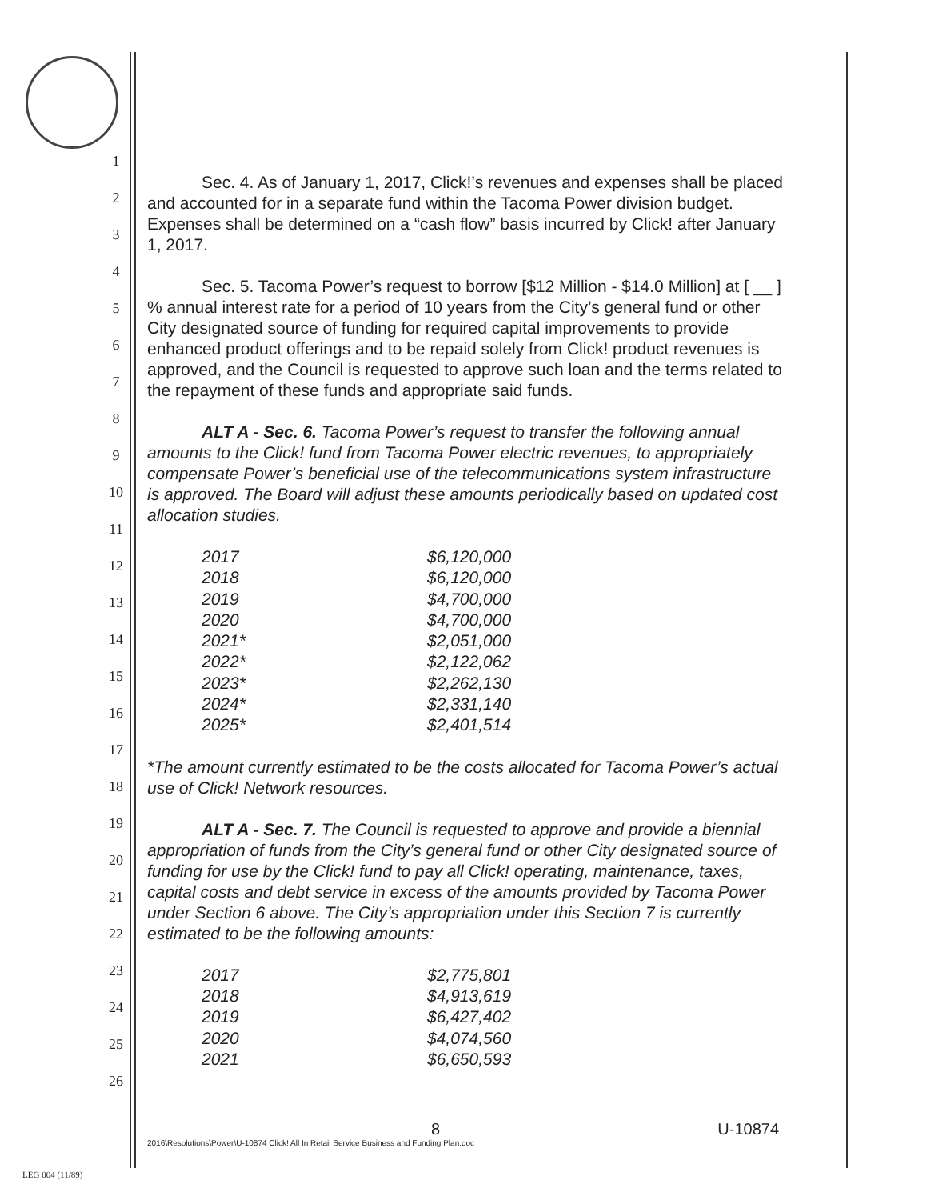1
2
3
4
5
6
7
8
9
10
11
12
13
14
15
16
17
18
19
20
21
22
23
24
25
26
Sec. 4. As of January 1, 2017, Click!’s revenues and expenses shall be placed and accounted for in a separate fund within the Tacoma Power division budget. Expenses shall be determined on a “cash flow” basis incurred by Click! after January 1, 2017.
Sec. 5. Tacoma Power’s request to borrow [$12 Million - $14.0 Million] at [ __ ] % annual interest rate for a period of 10 years from the City’s general fund or other City designated source of funding for required capital improvements to provide enhanced product offerings and to be repaid solely from Click! product revenues is approved, and the Council is requested to approve such loan and the terms related to the repayment of these funds and appropriate said funds.
ALT A - Sec. 6. Tacoma Power’s request to transfer the following annual amounts to the Click! fund from Tacoma Power electric revenues, to appropriately compensate Power’s beneficial use of the telecommunications system infrastructure is approved. The Board will adjust these amounts periodically based on updated cost allocation studies.
| 2017 | $6,120,000 |
| 2018 | $6,120,000 |
| 2019 | $4,700,000 |
| 2020 | $4,700,000 |
| 2021* | $2,051,000 |
| 2022* | $2,122,062 |
| 2023* | $2,262,130 |
| 2024* | $2,331,140 |
| 2025* | $2,401,514 |
*The amount currently estimated to be the costs allocated for Tacoma Power’s actual use of Click! Network resources.
ALT A - Sec. 7. The Council is requested to approve and provide a biennial appropriation of funds from the City’s general fund or other City designated source of funding for use by the Click! fund to pay all Click! operating, maintenance, taxes, capital costs and debt service in excess of the amounts provided by Tacoma Power under Section 6 above. The City’s appropriation under this Section 7 is currently estimated to be the following amounts:
| 2017 | $2,775,801 |
| 2018 | $4,913,619 |
| 2019 | $6,427,402 |
| 2020 | $4,074,560 |
| 2021 | $6,650,593 |
8 U-10874
2016\Resolutions\Power\U-10874 Click! All In Retail Service Business and Funding Plan.doc
LEG 004 (11/89)